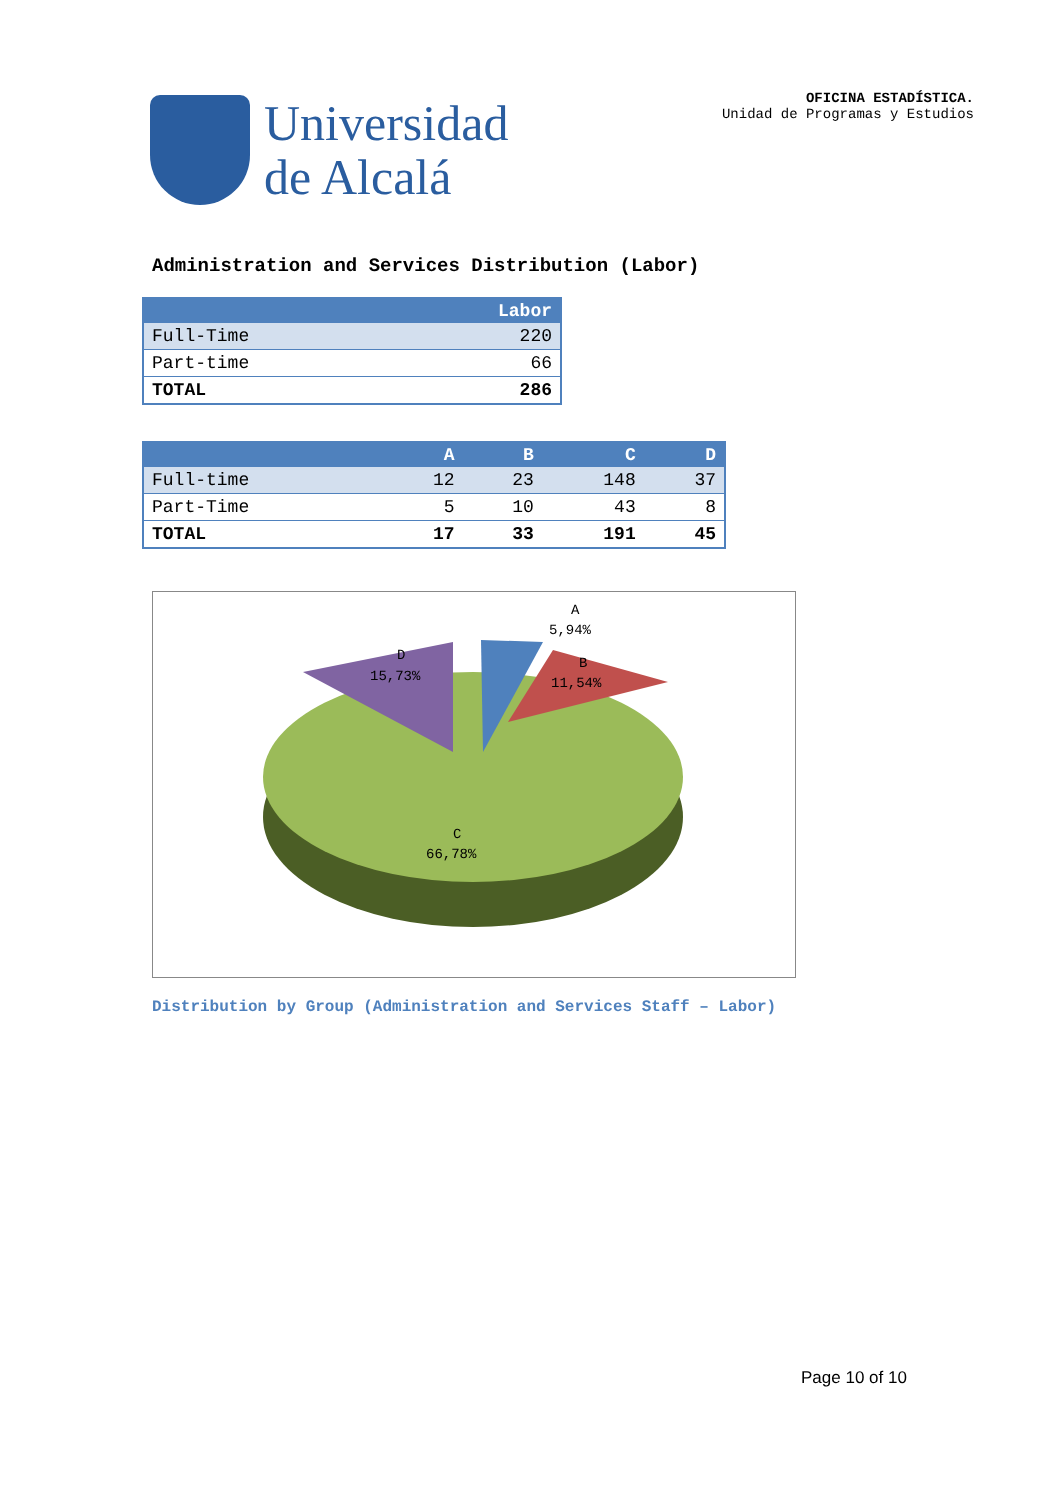Universidad
de Alcalá
OFICINA ESTADÍSTICA.
Unidad de Programas y Estudios
Administration and Services Distribution (Labor)
| | Labor |
| --- | --- |
| Full-Time | 220 |
| Part-time | 66 |
| TOTAL | 286 |
| | A | B | C | D |
| --- | --- | --- | --- | --- |
| Full-time | 12 | 23 | 148 | 37 |
| Part-Time | 5 | 10 | 43 | 8 |
| TOTAL | 17 | 33 | 191 | 45 |
A
5,94%
B
11,54%
D
15,73%
C
66,78%
Distribution by Group (Administration and Services Staff – Labor)
Page 10 of 10